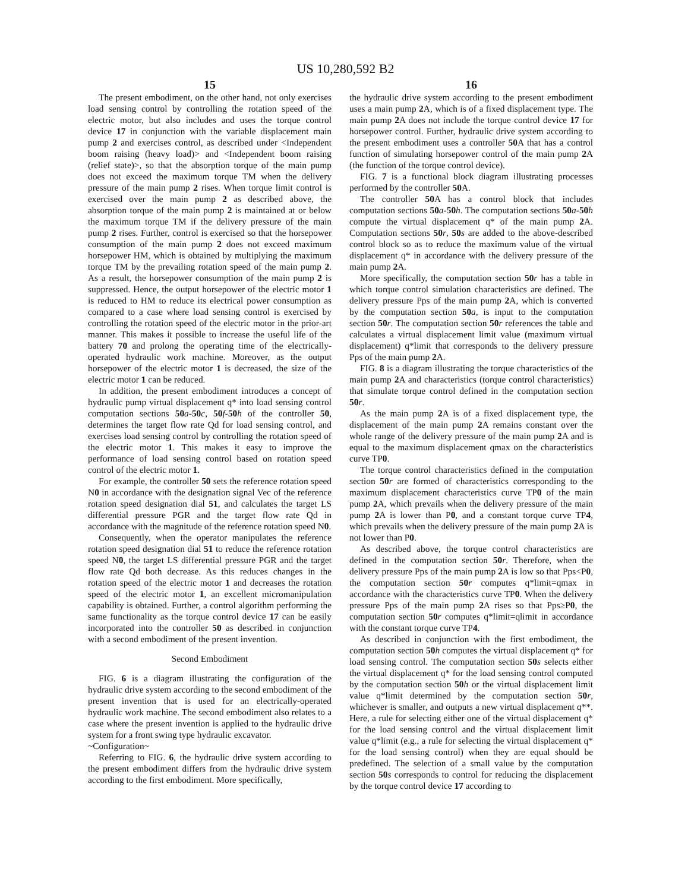US 10,280,592 B2
15
The present embodiment, on the other hand, not only exercises load sensing control by controlling the rotation speed of the electric motor, but also includes and uses the torque control device 17 in conjunction with the variable displacement main pump 2 and exercises control, as described under <Independent boom raising (heavy load)> and <Independent boom raising (relief state)>, so that the absorption torque of the main pump does not exceed the maximum torque TM when the delivery pressure of the main pump 2 rises. When torque limit control is exercised over the main pump 2 as described above, the absorption torque of the main pump 2 is maintained at or below the maximum torque TM if the delivery pressure of the main pump 2 rises. Further, control is exercised so that the horsepower consumption of the main pump 2 does not exceed maximum horsepower HM, which is obtained by multiplying the maximum torque TM by the prevailing rotation speed of the main pump 2. As a result, the horsepower consumption of the main pump 2 is suppressed. Hence, the output horsepower of the electric motor 1 is reduced to HM to reduce its electrical power consumption as compared to a case where load sensing control is exercised by controlling the rotation speed of the electric motor in the prior-art manner. This makes it possible to increase the useful life of the battery 70 and prolong the operating time of the electrically-operated hydraulic work machine. Moreover, as the output horsepower of the electric motor 1 is decreased, the size of the electric motor 1 can be reduced.
In addition, the present embodiment introduces a concept of hydraulic pump virtual displacement q* into load sensing control computation sections 50 a-50 c, 50 f-50 h of the controller 50, determines the target flow rate Qd for load sensing control, and exercises load sensing control by controlling the rotation speed of the electric motor 1. This makes it easy to improve the performance of load sensing control based on rotation speed control of the electric motor 1.
For example, the controller 50 sets the reference rotation speed N0 in accordance with the designation signal Vec of the reference rotation speed designation dial 51, and calculates the target LS differential pressure PGR and the target flow rate Qd in accordance with the magnitude of the reference rotation speed N0.
Consequently, when the operator manipulates the reference rotation speed designation dial 51 to reduce the reference rotation speed N0, the target LS differential pressure PGR and the target flow rate Qd both decrease. As this reduces changes in the rotation speed of the electric motor 1 and decreases the rotation speed of the electric motor 1, an excellent micromanipulation capability is obtained. Further, a control algorithm performing the same functionality as the torque control device 17 can be easily incorporated into the controller 50 as described in conjunction with a second embodiment of the present invention.
Second Embodiment
FIG. 6 is a diagram illustrating the configuration of the hydraulic drive system according to the second embodiment of the present invention that is used for an electrically-operated hydraulic work machine. The second embodiment also relates to a case where the present invention is applied to the hydraulic drive system for a front swing type hydraulic excavator.
~Configuration~
Referring to FIG. 6, the hydraulic drive system according to the present embodiment differs from the hydraulic drive system according to the first embodiment. More specifically,
16
the hydraulic drive system according to the present embodiment uses a main pump 2 A, which is of a fixed displacement type. The main pump 2 A does not include the torque control device 17 for horsepower control. Further, hydraulic drive system according to the present embodiment uses a controller 50 A that has a control function of simulating horsepower control of the main pump 2 A (the function of the torque control device).
FIG. 7 is a functional block diagram illustrating processes performed by the controller 50 A.
The controller 50 A has a control block that includes computation sections 50 a-50 h. The computation sections 50 a-50 h compute the virtual displacement q* of the main pump 2 A. Computation sections 50 r, 50 s are added to the above-described control block so as to reduce the maximum value of the virtual displacement q* in accordance with the delivery pressure of the main pump 2 A.
More specifically, the computation section 50 r has a table in which torque control simulation characteristics are defined. The delivery pressure Pps of the main pump 2 A, which is converted by the computation section 50 a, is input to the computation section 50 r. The computation section 50 r references the table and calculates a virtual displacement limit value (maximum virtual displacement) q*limit that corresponds to the delivery pressure Pps of the main pump 2 A.
FIG. 8 is a diagram illustrating the torque characteristics of the main pump 2 A and characteristics (torque control characteristics) that simulate torque control defined in the computation section 50 r.
As the main pump 2 A is of a fixed displacement type, the displacement of the main pump 2 A remains constant over the whole range of the delivery pressure of the main pump 2 A and is equal to the maximum displacement qmax on the characteristics curve TP0.
The torque control characteristics defined in the computation section 50 r are formed of characteristics corresponding to the maximum displacement characteristics curve TP0 of the main pump 2 A, which prevails when the delivery pressure of the main pump 2 A is lower than P0, and a constant torque curve TP4, which prevails when the delivery pressure of the main pump 2 A is not lower than P0.
As described above, the torque control characteristics are defined in the computation section 50 r. Therefore, when the delivery pressure Pps of the main pump 2 A is low so that Pps<P0, the computation section 50 r computes q*limit=qmax in accordance with the characteristics curve TP0. When the delivery pressure Pps of the main pump 2 A rises so that Pps≥P0, the computation section 50 r computes q*limit=qlimit in accordance with the constant torque curve TP4.
As described in conjunction with the first embodiment, the computation section 50 h computes the virtual displacement q* for load sensing control. The computation section 50 s selects either the virtual displacement q* for the load sensing control computed by the computation section 50 h or the virtual displacement limit value q*limit determined by the computation section 50 r, whichever is smaller, and outputs a new virtual displacement q**. Here, a rule for selecting either one of the virtual displacement q* for the load sensing control and the virtual displacement limit value q*limit (e.g., a rule for selecting the virtual displacement q* for the load sensing control) when they are equal should be predefined. The selection of a small value by the computation section 50 s corresponds to control for reducing the displacement by the torque control device 17 according to